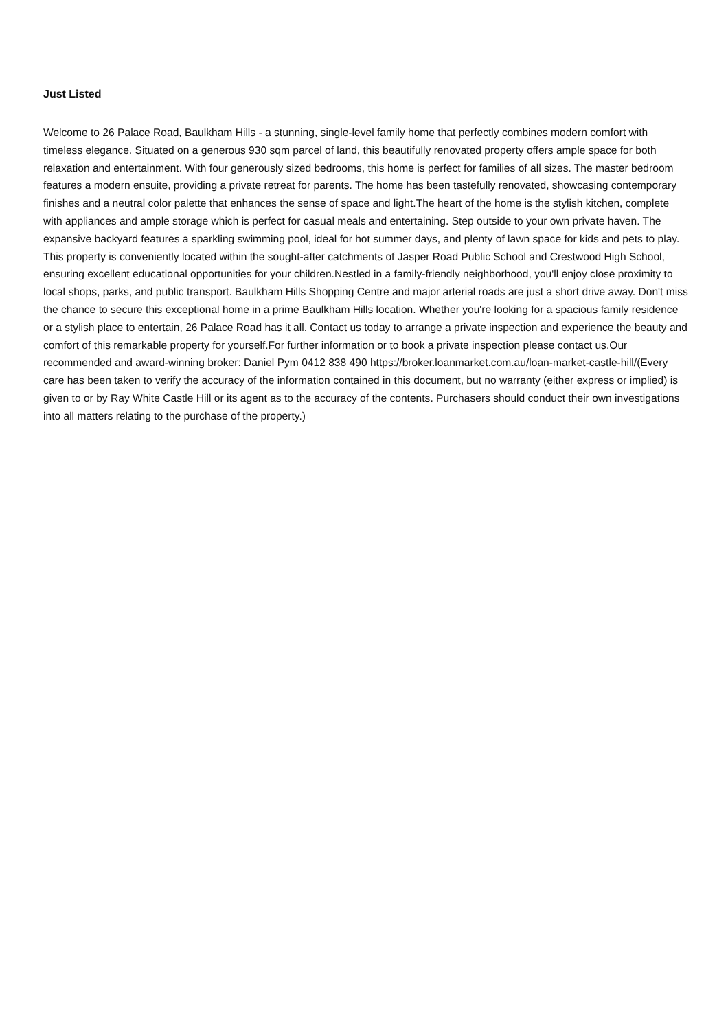Just Listed
Welcome to 26 Palace Road, Baulkham Hills - a stunning, single-level family home that perfectly combines modern comfort with timeless elegance. Situated on a generous 930 sqm parcel of land, this beautifully renovated property offers ample space for both relaxation and entertainment. With four generously sized bedrooms, this home is perfect for families of all sizes. The master bedroom features a modern ensuite, providing a private retreat for parents. The home has been tastefully renovated, showcasing contemporary finishes and a neutral color palette that enhances the sense of space and light.The heart of the home is the stylish kitchen, complete with appliances and ample storage which is perfect for casual meals and entertaining. Step outside to your own private haven. The expansive backyard features a sparkling swimming pool, ideal for hot summer days, and plenty of lawn space for kids and pets to play. This property is conveniently located within the sought-after catchments of Jasper Road Public School and Crestwood High School, ensuring excellent educational opportunities for your children.Nestled in a family-friendly neighborhood, you'll enjoy close proximity to local shops, parks, and public transport. Baulkham Hills Shopping Centre and major arterial roads are just a short drive away. Don't miss the chance to secure this exceptional home in a prime Baulkham Hills location. Whether you're looking for a spacious family residence or a stylish place to entertain, 26 Palace Road has it all. Contact us today to arrange a private inspection and experience the beauty and comfort of this remarkable property for yourself.For further information or to book a private inspection please contact us.Our recommended and award-winning broker: Daniel Pym 0412 838 490 https://broker.loanmarket.com.au/loan-market-castle-hill/(Every care has been taken to verify the accuracy of the information contained in this document, but no warranty (either express or implied) is given to or by Ray White Castle Hill or its agent as to the accuracy of the contents. Purchasers should conduct their own investigations into all matters relating to the purchase of the property.)